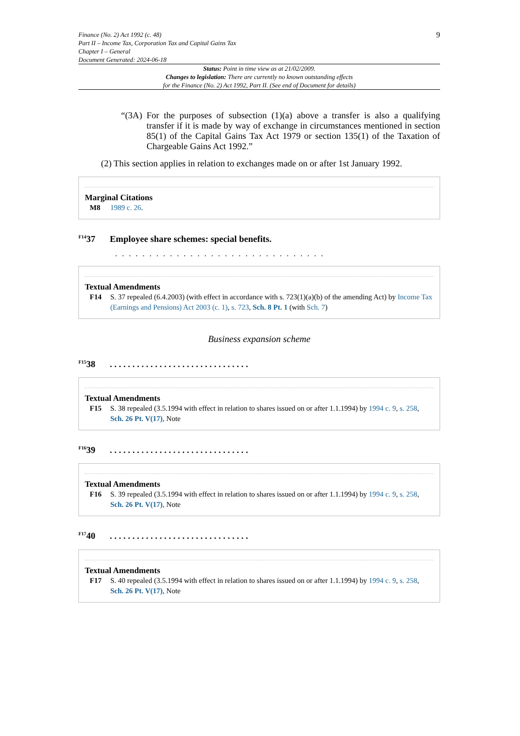Finance (No. 2) Act 1992 (c. 48)
Part II – Income Tax, Corporation Tax and Capital Gains Tax
Chapter I – General
Document Generated: 2024-06-18
9
Status: Point in time view as at 21/02/2009.
Changes to legislation: There are currently no known outstanding effects
for the Finance (No. 2) Act 1992, Part II. (See end of Document for details)
“(3A) For the purposes of subsection (1)(a) above a transfer is also a qualifying transfer if it is made by way of exchange in circumstances mentioned in section 85(1) of the Capital Gains Tax Act 1979 or section 135(1) of the Taxation of Chargeable Gains Act 1992.”
(2) This section applies in relation to exchanges made on or after 1st January 1992.
Marginal Citations
M8 1989 c. 26.
<sup>F14</sup>37 Employee share schemes: special benefits.
. . . . . . . . . . . . . . . . . . . . . . . . . . . . . . .
Textual Amendments
F14 S. 37 repealed (6.4.2003) (with effect in accordance with s. 723(1)(a)(b) of the amending Act) by Income Tax (Earnings and Pensions) Act 2003 (c. 1), s. 723, Sch. 8 Pt. 1 (with Sch. 7)
Business expansion scheme
<sup>F15</sup>38. . . . . . . . . . . . . . . . . . . . . . . . . . . . . . .
Textual Amendments
F15 S. 38 repealed (3.5.1994 with effect in relation to shares issued on or after 1.1.1994) by 1994 c. 9, s. 258, Sch. 26 Pt. V(17), Note
<sup>F16</sup>39. . . . . . . . . . . . . . . . . . . . . . . . . . . . . . .
Textual Amendments
F16 S. 39 repealed (3.5.1994 with effect in relation to shares issued on or after 1.1.1994) by 1994 c. 9, s. 258, Sch. 26 Pt. V(17), Note
<sup>F17</sup>40. . . . . . . . . . . . . . . . . . . . . . . . . . . . . . .
Textual Amendments
F17 S. 40 repealed (3.5.1994 with effect in relation to shares issued on or after 1.1.1994) by 1994 c. 9, s. 258, Sch. 26 Pt. V(17), Note